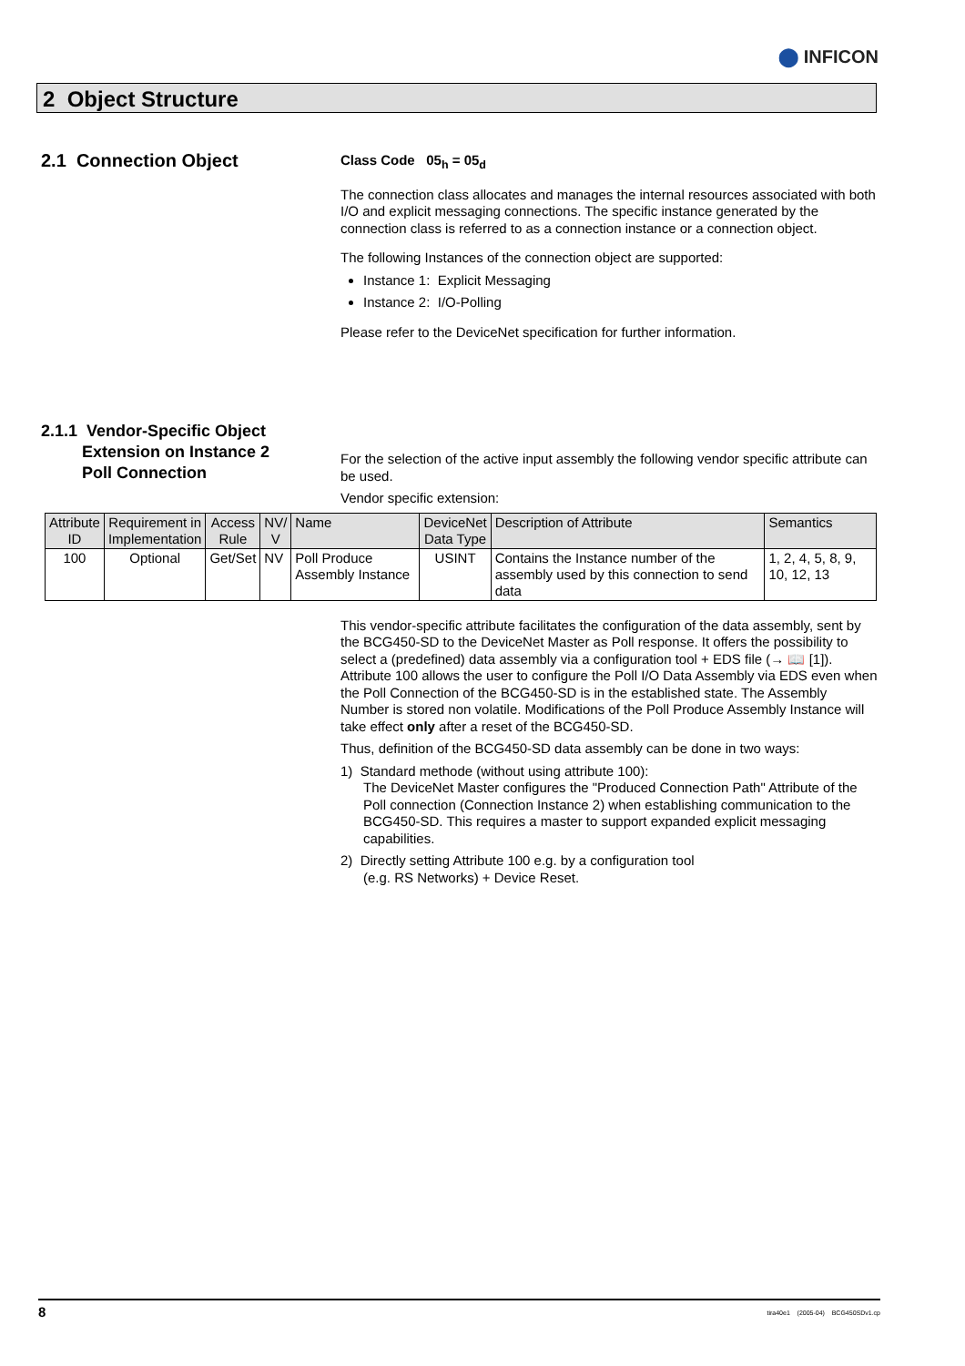⬤ INFICON
2 Object Structure
2.1 Connection Object
Class Code 05<sub>h</sub> = 05<sub>d</sub>
The connection class allocates and manages the internal resources associated with both I/O and explicit messaging connections. The specific instance generated by the connection class is referred to as a connection instance or a connection object.
The following Instances of the connection object are supported:
Instance 1: Explicit Messaging
Instance 2: I/O-Polling
Please refer to the DeviceNet specification for further information.
2.1.1 Vendor-Specific Object
Extension on Instance 2
Poll Connection
For the selection of the active input assembly the following vendor specific attribute can be used.
Vendor specific extension:
| Attribute ID | Requirement in Implementation | Access Rule | NV/ V | Name | DeviceNet Data Type | Description of Attribute | Semantics |
| --- | --- | --- | --- | --- | --- | --- | --- |
| 100 | Optional | Get/Set | NV | Poll Produce Assembly Instance | USINT | Contains the Instance number of the assembly used by this connection to send data | 1, 2, 4, 5, 8, 9, 10, 12, 13 |
This vendor-specific attribute facilitates the configuration of the data assembly, sent by the BCG450-SD to the DeviceNet Master as Poll response. It offers the possibility to select a (predefined) data assembly via a configuration tool + EDS file (→ 📖 [1]). Attribute 100 allows the user to configure the Poll I/O Data Assembly via EDS even when the Poll Connection of the BCG450-SD is in the established state. The Assembly Number is stored non volatile. Modifications of the Poll Produce Assembly Instance will take effect only after a reset of the BCG450-SD.
Thus, definition of the BCG450-SD data assembly can be done in two ways:
1) Standard methode (without using attribute 100):
The DeviceNet Master configures the "Produced Connection Path" Attribute of the Poll connection (Connection Instance 2) when establishing communication to the BCG450-SD. This requires a master to support expanded explicit messaging capabilities.
2) Directly setting Attribute 100 e.g. by a configuration tool
(e.g. RS Networks) + Device Reset.
8 tira40e1 (2005-04) BCG450SDv1.cp